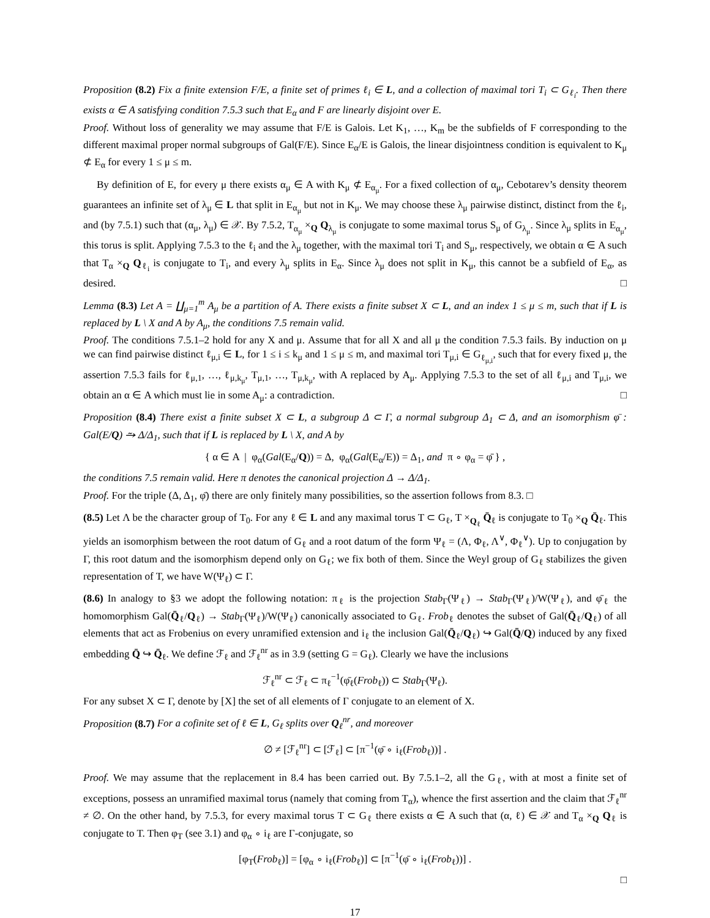Proposition (8.2) Fix a finite extension F/E, a finite set of primes ℓ<sub>i</sub> ∈ L, and a collection of maximal tori T<sub>i</sub> ⊂ G<sub>ℓ<sub>i</sub></sub>. Then there exists α ∈ A satisfying condition 7.5.3 such that E<sub>α</sub> and F are linearly disjoint over E.
Proof. Without loss of generality we may assume that F/E is Galois. Let K<sub>1</sub>, …, K<sub>m</sub> be the subfields of F corresponding to the different maximal proper normal subgroups of Gal(F/E). Since E<sub>α</sub>/E is Galois, the linear disjointness condition is equivalent to K<sub>μ</sub> ⊄ E<sub>α</sub> for every 1 ≤ μ ≤ m.
By definition of E, for every μ there exists α<sub>μ</sub> ∈ A with K<sub>μ</sub> ⊄ E<sub>α<sub>μ</sub></sub>. For a fixed collection of α<sub>μ</sub>, Cebotarev’s density theorem guarantees an infinite set of λ<sub>μ</sub> ∈ L that split in E<sub>α<sub>μ</sub></sub> but not in K<sub>μ</sub>. We may choose these λ<sub>μ</sub> pairwise distinct, distinct from the ℓ<sub>i</sub>, and (by 7.5.1) such that (α<sub>μ</sub>, λ<sub>μ</sub>) ∈ 𝒳. By 7.5.2, T<sub>α<sub>μ</sub></sub> ×<sub>Q</sub> Q<sub>λ<sub>μ</sub></sub> is conjugate to some maximal torus S<sub>μ</sub> of G<sub>λ<sub>μ</sub></sub>. Since λ<sub>μ</sub> splits in E<sub>α<sub>μ</sub></sub>, this torus is split. Applying 7.5.3 to the ℓ<sub>i</sub> and the λ<sub>μ</sub> together, with the maximal tori T<sub>i</sub> and S<sub>μ</sub>, respectively, we obtain α ∈ A such that T<sub>α</sub> ×<sub>Q</sub> Q<sub>ℓ<sub>i</sub></sub> is conjugate to T<sub>i</sub>, and every λ<sub>μ</sub> splits in E<sub>α</sub>. Since λ<sub>μ</sub> does not split in K<sub>μ</sub>, this cannot be a subfield of E<sub>α</sub>, as desired. □
Lemma (8.3) Let A = ∐<sub>μ=1</sub><sup>m</sup> A<sub>μ</sub> be a partition of A. There exists a finite subset X ⊂ L, and an index 1 ≤ μ ≤ m, such that if L is replaced by L \ X and A by A<sub>μ</sub>, the conditions 7.5 remain valid.
Proof. The conditions 7.5.1–2 hold for any X and μ. Assume that for all X and all μ the condition 7.5.3 fails. By induction on μ we can find pairwise distinct ℓ<sub>μ,i</sub> ∈ L, for 1 ≤ i ≤ k<sub>μ</sub> and 1 ≤ μ ≤ m, and maximal tori T<sub>μ,i</sub> ∈ G<sub>ℓ<sub>μ,i</sub></sub>, such that for every fixed μ, the assertion 7.5.3 fails for ℓ<sub>μ,1</sub>, …, ℓ<sub>μ,k<sub>μ</sub></sub>, T<sub>μ,1</sub>, …, T<sub>μ,k<sub>μ</sub></sub>, with A replaced by A<sub>μ</sub>. Applying 7.5.3 to the set of all ℓ<sub>μ,i</sub> and T<sub>μ,i</sub>, we obtain an α ∈ A which must lie in some A<sub>μ</sub>: a contradiction. □
Proposition (8.4) There exist a finite subset X ⊂ L, a subgroup Δ ⊂ Γ, a normal subgroup Δ<sub>1</sub> ⊂ Δ, and an isomorphism φ̄ : Gal(E/Q) ⥲ Δ/Δ<sub>1</sub>, such that if L is replaced by L \ X, and A by
{ α ∈ A | φ<sub>α</sub>(Gal(E<sub>α</sub>/Q)) = Δ, φ<sub>α</sub>(Gal(E<sub>α</sub>/E)) = Δ<sub>1</sub>, and π ∘ φ<sub>α</sub> = φ̄ } ,
the conditions 7.5 remain valid. Here π denotes the canonical projection Δ → Δ/Δ<sub>1</sub>.
Proof. For the triple (Δ, Δ<sub>1</sub>, φ̄) there are only finitely many possibilities, so the assertion follows from 8.3. □
(8.5) Let Λ be the character group of T<sub>0</sub>. For any ℓ ∈ L and any maximal torus T ⊂ G<sub>ℓ</sub>, T ×<sub>Q<sub>ℓ</sub></sub> Q̄<sub>ℓ</sub> is conjugate to T<sub>0</sub> ×<sub>Q</sub> Q̄<sub>ℓ</sub>. This yields an isomorphism between the root datum of G<sub>ℓ</sub> and a root datum of the form Ψ<sub>ℓ</sub> = (Λ, Φ<sub>ℓ</sub>, Λ<sup>∨</sup>, Φ<sub>ℓ</sub><sup>∨</sup>). Up to conjugation by Γ, this root datum and the isomorphism depend only on G<sub>ℓ</sub>; we fix both of them. Since the Weyl group of G<sub>ℓ</sub> stabilizes the given representation of T, we have W(Ψ<sub>ℓ</sub>) ⊂ Γ.
(8.6) In analogy to §3 we adopt the following notation: π<sub>ℓ</sub> is the projection Stab<sub>Γ</sub>(Ψ<sub>ℓ</sub>) → Stab<sub>Γ</sub>(Ψ<sub>ℓ</sub>)/W(Ψ<sub>ℓ</sub>), and φ̄<sub>ℓ</sub> the homomorphism Gal(Q̄<sub>ℓ</sub>/Q<sub>ℓ</sub>) → Stab<sub>Γ</sub>(Ψ<sub>ℓ</sub>)/W(Ψ<sub>ℓ</sub>) canonically associated to G<sub>ℓ</sub>. Frob<sub>ℓ</sub> denotes the subset of Gal(Q̄<sub>ℓ</sub>/Q<sub>ℓ</sub>) of all elements that act as Frobenius on every unramified extension and i<sub>ℓ</sub> the inclusion Gal(Q̄<sub>ℓ</sub>/Q<sub>ℓ</sub>) ↪ Gal(Q̄/Q) induced by any fixed embedding Q̄ ↪ Q̄<sub>ℓ</sub>. We define ℱ<sub>ℓ</sub> and ℱ<sub>ℓ</sub><sup>nr</sup> as in 3.9 (setting G = G<sub>ℓ</sub>). Clearly we have the inclusions
ℱ<sub>ℓ</sub><sup>nr</sup> ⊂ ℱ<sub>ℓ</sub> ⊂ π<sub>ℓ</sub><sup>−1</sup>(φ̄<sub>ℓ</sub>(Frob<sub>ℓ</sub>)) ⊂ Stab<sub>Γ</sub>(Ψ<sub>ℓ</sub>).
For any subset X ⊂ Γ, denote by [X] the set of all elements of Γ conjugate to an element of X.
Proposition (8.7) For a cofinite set of ℓ ∈ L, G<sub>ℓ</sub> splits over Q<sub>ℓ</sub><sup>nr</sup>, and moreover
∅ ≠ [ℱ<sub>ℓ</sub><sup>nr</sup>] ⊂ [ℱ<sub>ℓ</sub>] ⊂ [π<sup>−1</sup>(φ̄ ∘ i<sub>ℓ</sub>(Frob<sub>ℓ</sub>))] .
Proof. We may assume that the replacement in 8.4 has been carried out. By 7.5.1–2, all the G<sub>ℓ</sub>, with at most a finite set of exceptions, possess an unramified maximal torus (namely that coming from T<sub>α</sub>), whence the first assertion and the claim that ℱ<sub>ℓ</sub><sup>nr</sup> ≠ ∅. On the other hand, by 7.5.3, for every maximal torus T ⊂ G<sub>ℓ</sub> there exists α ∈ A such that (α, ℓ) ∈ 𝒳 and T<sub>α</sub> ×<sub>Q</sub> Q<sub>ℓ</sub> is conjugate to T. Then φ<sub>T</sub> (see 3.1) and φ<sub>α</sub> ∘ i<sub>ℓ</sub> are Γ-conjugate, so
[φ<sub>T</sub>(Frob<sub>ℓ</sub>)] = [φ<sub>α</sub> ∘ i<sub>ℓ</sub>(Frob<sub>ℓ</sub>)] ⊂ [π<sup>−1</sup>(φ̄ ∘ i<sub>ℓ</sub>(Frob<sub>ℓ</sub>))] .
□
17